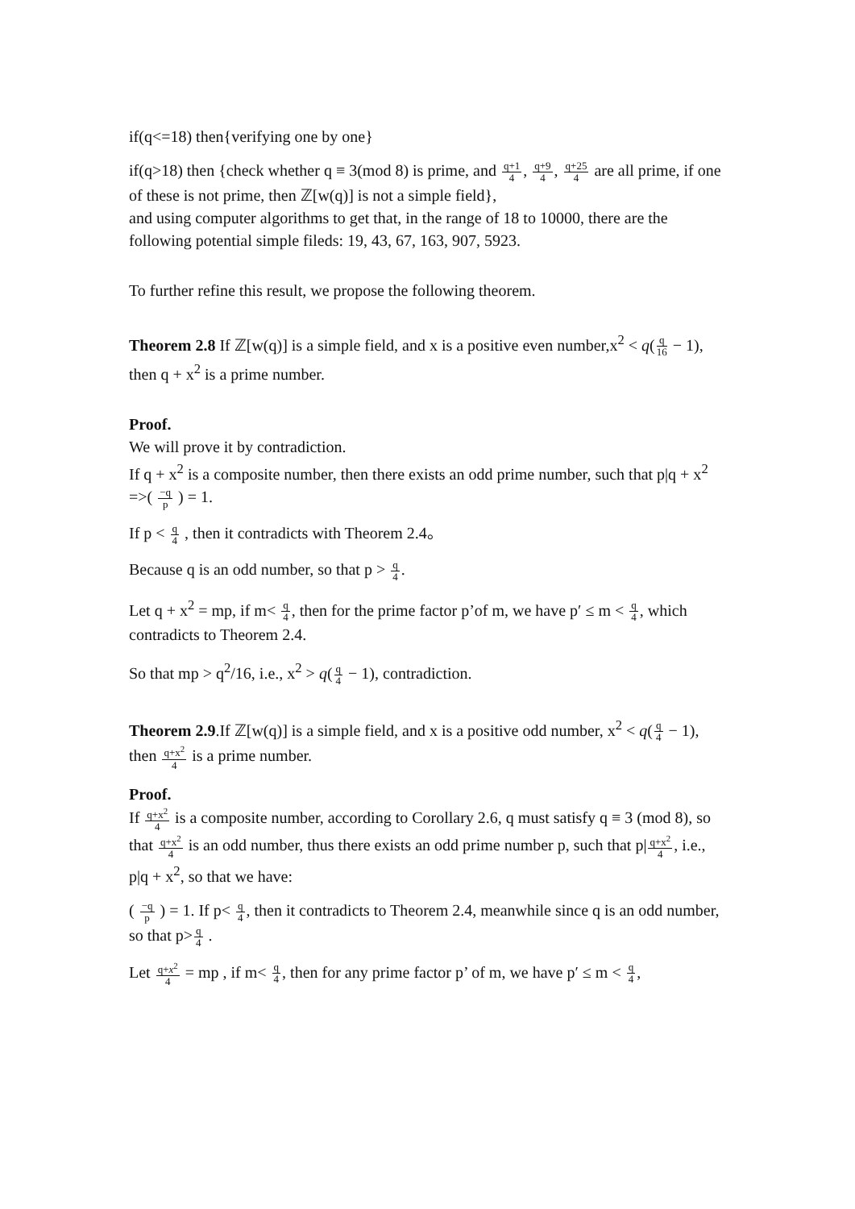if(q<=18) then{verifying one by one}
if(q>18) then {check whether q ≡ 3(mod 8) is prime, and q+1 4, q+9 4, q+25 4 are all prime, if one of these is not prime, then ℤ[w(q)] is not a simple field},
and using computer algorithms to get that, in the range of 18 to 10000, there are the following potential simple fileds: 19, 43, 67, 163, 907, 5923.
To further refine this result, we propose the following theorem.
Theorem 2.8 If ℤ[w(q)] is a simple field, and x is a positive even number,x<sup>2</sup> < q(q 16 − 1), then q + x<sup>2</sup> is a prime number.
Proof.
We will prove it by contradiction.
If q + x<sup>2</sup> is a composite number, then there exists an odd prime number, such that p|q + x<sup>2</sup> =>( −q p ) = 1.
If p < q 4 , then it contradicts with Theorem 2.4。
Because q is an odd number, so that p > q 4.
Let q + x<sup>2</sup> = mp, if m< q 4, then for the prime factor p’of m, we have p′ ≤ m < q 4, which contradicts to Theorem 2.4.
So that mp > q<sup>2</sup>/16, i.e., x<sup>2</sup> > q(q 4 − 1), contradiction.
Theorem 2.9.If ℤ[w(q)] is a simple field, and x is a positive odd number, x<sup>2</sup> < q(q 4 − 1), then q+x<sup>2</sup> 4 is a prime number.
Proof.
If q+x<sup>2</sup> 4 is a composite number, according to Corollary 2.6, q must satisfy q ≡ 3 (mod 8), so that q+x<sup>2</sup> 4 is an odd number, thus there exists an odd prime number p, such that p|q+x<sup>2</sup> 4, i.e., p|q + x<sup>2</sup>, so that we have:
( −q p ) = 1. If p< q 4, then it contradicts to Theorem 2.4, meanwhile since q is an odd number, so that p>q 4 .
Let q+x<sup>2</sup> 4 = mp , if m< q 4, then for any prime factor p’ of m, we have p′ ≤ m < q 4,